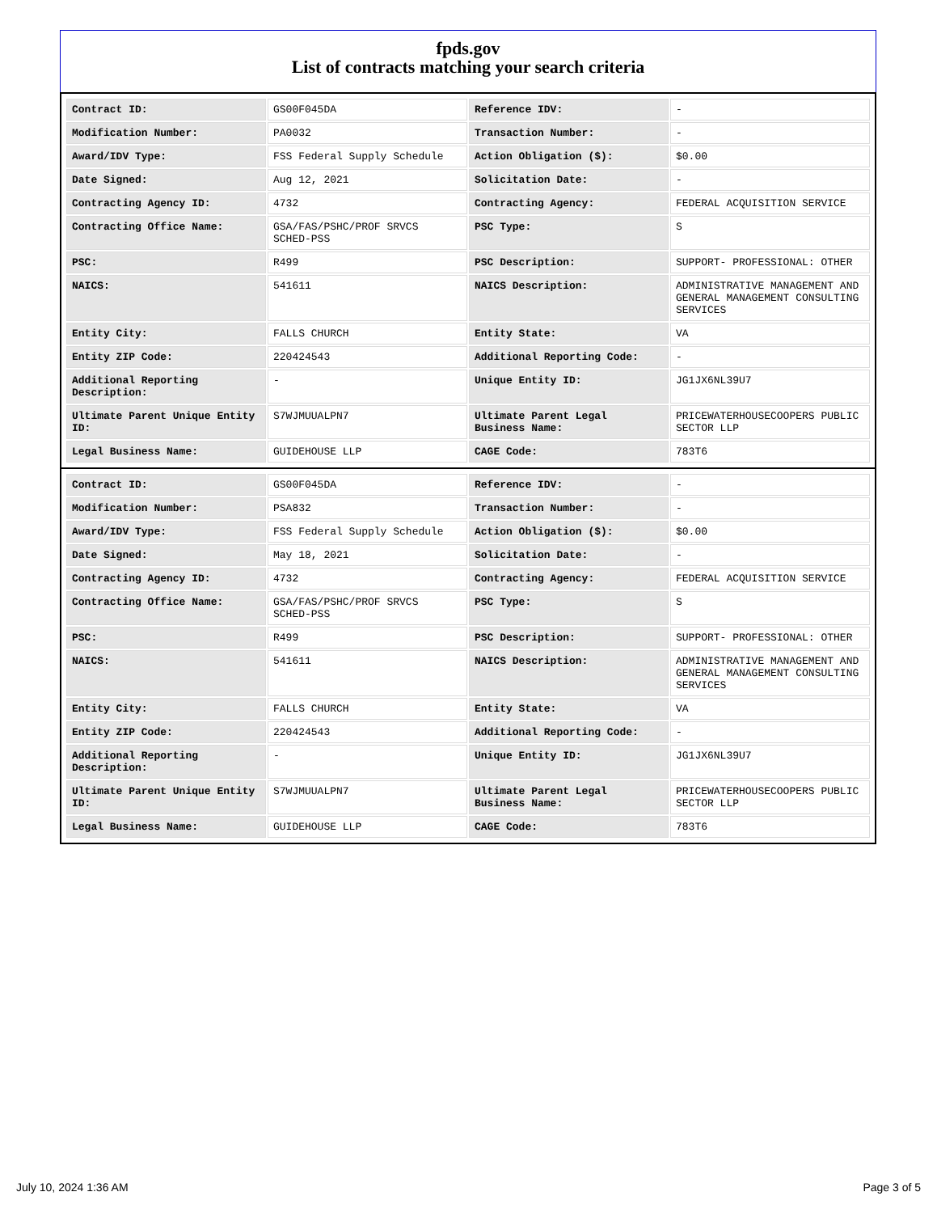fpds.gov
List of contracts matching your search criteria
| Contract ID: | GS00F045DA | Reference IDV: | - |
| Modification Number: | PA0032 | Transaction Number: | - |
| Award/IDV Type: | FSS Federal Supply Schedule | Action Obligation ($): | $0.00 |
| Date Signed: | Aug 12, 2021 | Solicitation Date: | - |
| Contracting Agency ID: | 4732 | Contracting Agency: | FEDERAL ACQUISITION SERVICE |
| Contracting Office Name: | GSA/FAS/PSHC/PROF SRVCS SCHED-PSS | PSC Type: | S |
| PSC: | R499 | PSC Description: | SUPPORT- PROFESSIONAL: OTHER |
| NAICS: | 541611 | NAICS Description: | ADMINISTRATIVE MANAGEMENT AND GENERAL MANAGEMENT CONSULTING SERVICES |
| Entity City: | FALLS CHURCH | Entity State: | VA |
| Entity ZIP Code: | 220424543 | Additional Reporting Code: | - |
| Additional Reporting Description: | - | Unique Entity ID: | JG1JX6NL39U7 |
| Ultimate Parent Unique Entity ID: | S7WJMUUALPN7 | Ultimate Parent Legal Business Name: | PRICEWATERHOUSECOOPERS PUBLIC SECTOR LLP |
| Legal Business Name: | GUIDEHOUSE LLP | CAGE Code: | 783T6 |
| Contract ID: | GS00F045DA | Reference IDV: | - |
| Modification Number: | PSA832 | Transaction Number: | - |
| Award/IDV Type: | FSS Federal Supply Schedule | Action Obligation ($): | $0.00 |
| Date Signed: | May 18, 2021 | Solicitation Date: | - |
| Contracting Agency ID: | 4732 | Contracting Agency: | FEDERAL ACQUISITION SERVICE |
| Contracting Office Name: | GSA/FAS/PSHC/PROF SRVCS SCHED-PSS | PSC Type: | S |
| PSC: | R499 | PSC Description: | SUPPORT- PROFESSIONAL: OTHER |
| NAICS: | 541611 | NAICS Description: | ADMINISTRATIVE MANAGEMENT AND GENERAL MANAGEMENT CONSULTING SERVICES |
| Entity City: | FALLS CHURCH | Entity State: | VA |
| Entity ZIP Code: | 220424543 | Additional Reporting Code: | - |
| Additional Reporting Description: | - | Unique Entity ID: | JG1JX6NL39U7 |
| Ultimate Parent Unique Entity ID: | S7WJMUUALPN7 | Ultimate Parent Legal Business Name: | PRICEWATERHOUSECOOPERS PUBLIC SECTOR LLP |
| Legal Business Name: | GUIDEHOUSE LLP | CAGE Code: | 783T6 |
July 10, 2024 1:36 AM Page 3 of 5